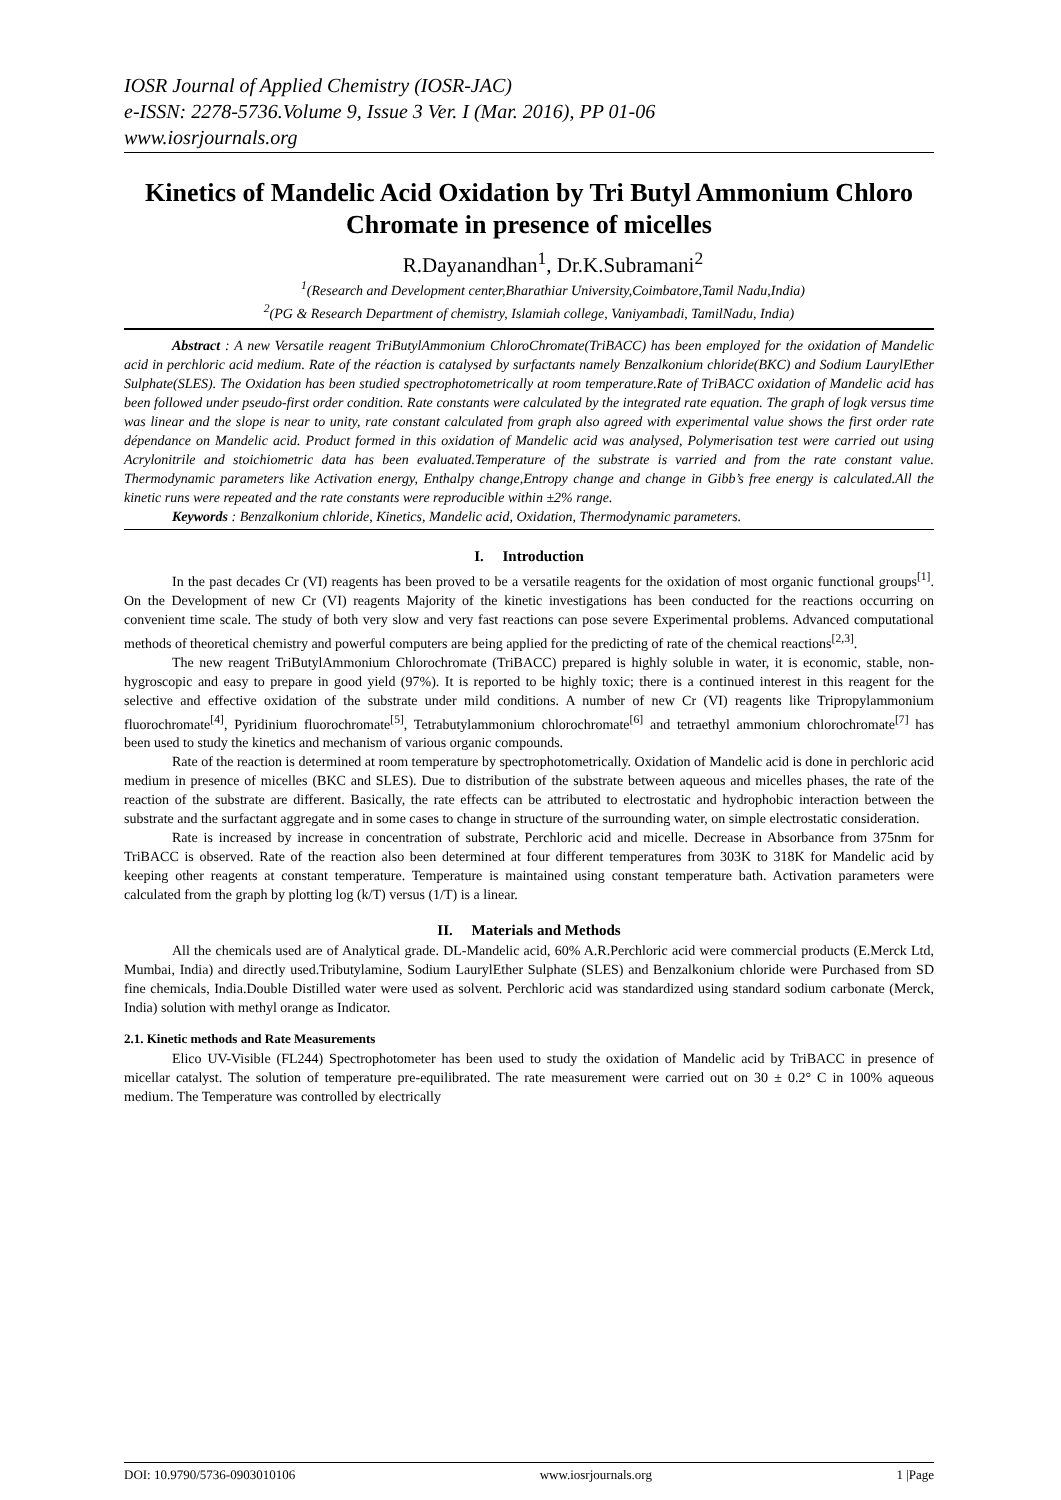IOSR Journal of Applied Chemistry (IOSR-JAC)
e-ISSN: 2278-5736.Volume 9, Issue 3 Ver. I (Mar. 2016), PP 01-06
www.iosrjournals.org
Kinetics of Mandelic Acid Oxidation by Tri Butyl Ammonium Chloro Chromate in presence of micelles
R.Dayanandhan<sup>1</sup>, Dr.K.Subramani<sup>2</sup>
<sup>1</sup> (Research and Development center,Bharathiar University,Coimbatore,Tamil Nadu,India)
<sup>2</sup> (PG & Research Department of chemistry, Islamiah college, Vaniyambadi, TamilNadu, India)
Abstract : A new Versatile reagent TriButylAmmonium ChloroChromate(TriBACC) has been employed for the oxidation of Mandelic acid in perchloric acid medium. Rate of the réaction is catalysed by surfactants namely Benzalkonium chloride(BKC) and Sodium LaurylEther Sulphate(SLES). The Oxidation has been studied spectrophotometrically at room temperature.Rate of TriBACC oxidation of Mandelic acid has been followed under pseudo-first order condition. Rate constants were calculated by the integrated rate equation. The graph of logk versus time was linear and the slope is near to unity, rate constant calculated from graph also agreed with experimental value shows the first order rate dépendance on Mandelic acid. Product formed in this oxidation of Mandelic acid was analysed, Polymerisation test were carried out using Acrylonitrile and stoichiometric data has been evaluated.Temperature of the substrate is varried and from the rate constant value. Thermodynamic parameters like Activation energy, Enthalpy change,Entropy change and change in Gibb’s free energy is calculated.All the kinetic runs were repeated and the rate constants were reproducible within ±2% range.
Keywords : Benzalkonium chloride, Kinetics, Mandelic acid, Oxidation, Thermodynamic parameters.
I. Introduction
In the past decades Cr (VI) reagents has been proved to be a versatile reagents for the oxidation of most organic functional groups<sup>[1]</sup>. On the Development of new Cr (VI) reagents Majority of the kinetic investigations has been conducted for the reactions occurring on convenient time scale. The study of both very slow and very fast reactions can pose severe Experimental problems. Advanced computational methods of theoretical chemistry and powerful computers are being applied for the predicting of rate of the chemical reactions<sup>[2,3]</sup>.
The new reagent TriButylAmmonium Chlorochromate (TriBACC) prepared is highly soluble in water, it is economic, stable, non-hygroscopic and easy to prepare in good yield (97%). It is reported to be highly toxic; there is a continued interest in this reagent for the selective and effective oxidation of the substrate under mild conditions. A number of new Cr (VI) reagents like Tripropylammonium fluorochromate<sup>[4]</sup>, Pyridinium fluorochromate<sup>[5]</sup>, Tetrabutylammonium chlorochromate<sup>[6]</sup> and tetraethyl ammonium chlorochromate<sup>[7]</sup> has been used to study the kinetics and mechanism of various organic compounds.
Rate of the reaction is determined at room temperature by spectrophotometrically. Oxidation of Mandelic acid is done in perchloric acid medium in presence of micelles (BKC and SLES). Due to distribution of the substrate between aqueous and micelles phases, the rate of the reaction of the substrate are different. Basically, the rate effects can be attributed to electrostatic and hydrophobic interaction between the substrate and the surfactant aggregate and in some cases to change in structure of the surrounding water, on simple electrostatic consideration.
Rate is increased by increase in concentration of substrate, Perchloric acid and micelle. Decrease in Absorbance from 375nm for TriBACC is observed. Rate of the reaction also been determined at four different temperatures from 303K to 318K for Mandelic acid by keeping other reagents at constant temperature. Temperature is maintained using constant temperature bath. Activation parameters were calculated from the graph by plotting log (k/T) versus (1/T) is a linear.
II. Materials and Methods
All the chemicals used are of Analytical grade. DL-Mandelic acid, 60% A.R.Perchloric acid were commercial products (E.Merck Ltd, Mumbai, India) and directly used.Tributylamine, Sodium LaurylEther Sulphate (SLES) and Benzalkonium chloride were Purchased from SD fine chemicals, India.Double Distilled water were used as solvent. Perchloric acid was standardized using standard sodium carbonate (Merck, India) solution with methyl orange as Indicator.
2.1. Kinetic methods and Rate Measurements
Elico UV-Visible (FL244) Spectrophotometer has been used to study the oxidation of Mandelic acid by TriBACC in presence of micellar catalyst. The solution of temperature pre-equilibrated. The rate measurement were carried out on 30 ± 0.2° C in 100% aqueous medium. The Temperature was controlled by electrically
DOI: 10.9790/5736-0903010106 www.iosrjournals.org 1 |Page